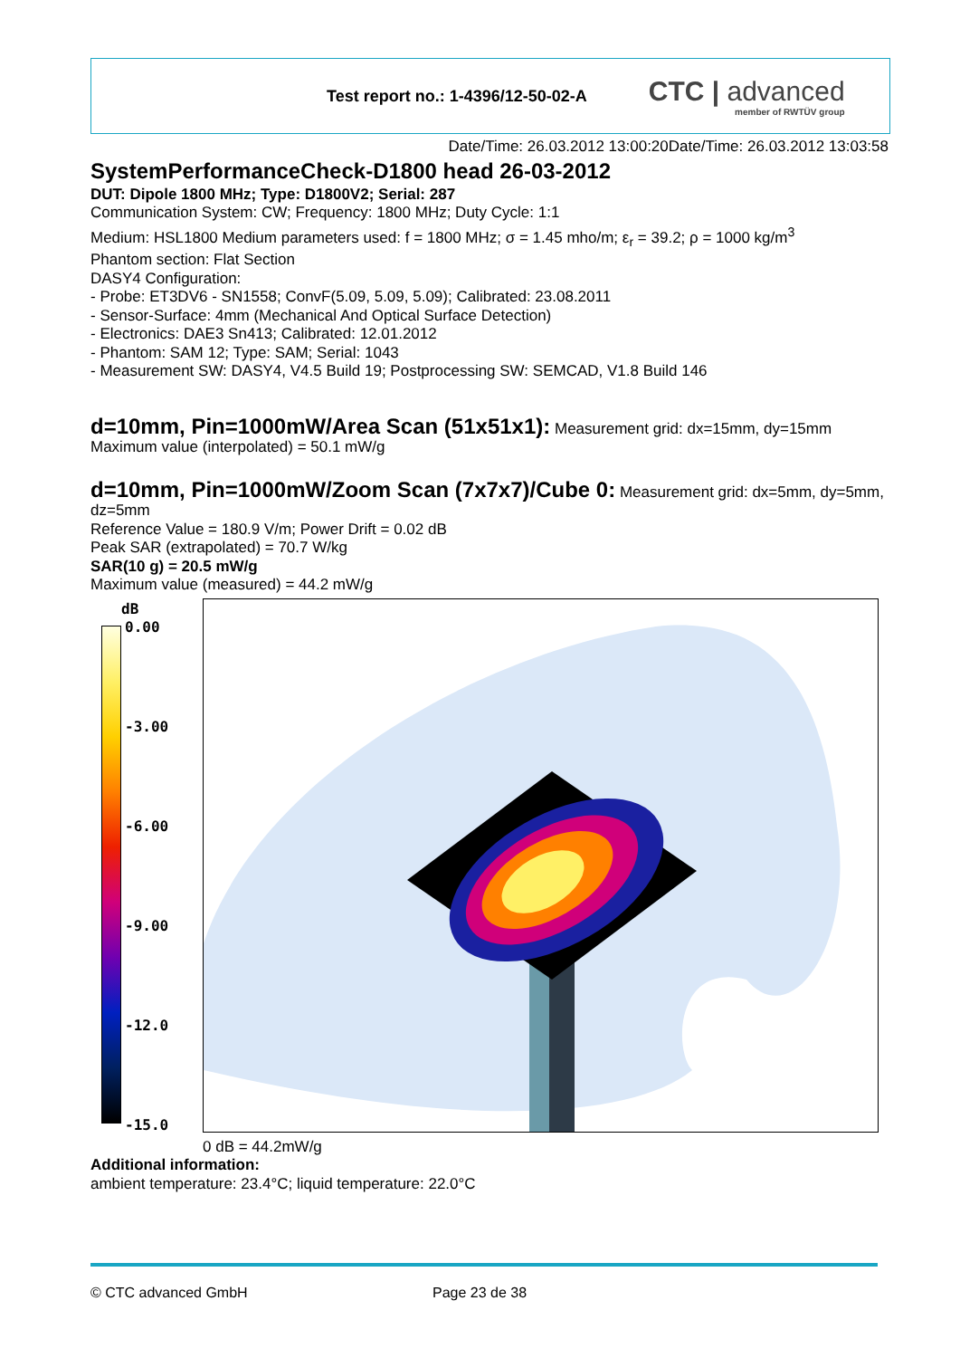Test report no.: 1-4396/12-50-02-A
CTC | advanced
member of RWTÜV group
Date/Time: 26.03.2012 13:00:20Date/Time: 26.03.2012 13:03:58
SystemPerformanceCheck-D1800 head 26-03-2012
DUT: Dipole 1800 MHz; Type: D1800V2; Serial: 287
Communication System: CW; Frequency: 1800 MHz; Duty Cycle: 1:1
Medium: HSL1800 Medium parameters used: f = 1800 MHz; σ = 1.45 mho/m; ε<sub>r</sub> = 39.2; ρ = 1000 kg/m<sup>3</sup>
Phantom section: Flat Section
DASY4 Configuration:
- Probe: ET3DV6 - SN1558; ConvF(5.09, 5.09, 5.09); Calibrated: 23.08.2011
- Sensor-Surface: 4mm (Mechanical And Optical Surface Detection)
- Electronics: DAE3 Sn413; Calibrated: 12.01.2012
- Phantom: SAM 12; Type: SAM; Serial: 1043
- Measurement SW: DASY4, V4.5 Build 19; Postprocessing SW: SEMCAD, V1.8 Build 146
d=10mm, Pin=1000mW/Area Scan (51x51x1):
Measurement grid: dx=15mm, dy=15mm
Maximum value (interpolated) = 50.1 mW/g
d=10mm, Pin=1000mW/Zoom Scan (7x7x7)/Cube 0:
Measurement grid: dx=5mm, dy=5mm, dz=5mm
Reference Value = 180.9 V/m; Power Drift = 0.02 dB
Peak SAR (extrapolated) = 70.7 W/kg
SAR(10 g) = 20.5 mW/g
Maximum value (measured) = 44.2 mW/g
dB
0.00
-3.00
-6.00
-9.00
-12.0
-15.0
0 dB = 44.2mW/g
Additional information:
ambient temperature: 23.4°C; liquid temperature: 22.0°C
© CTC advanced GmbH Page 23 de 38